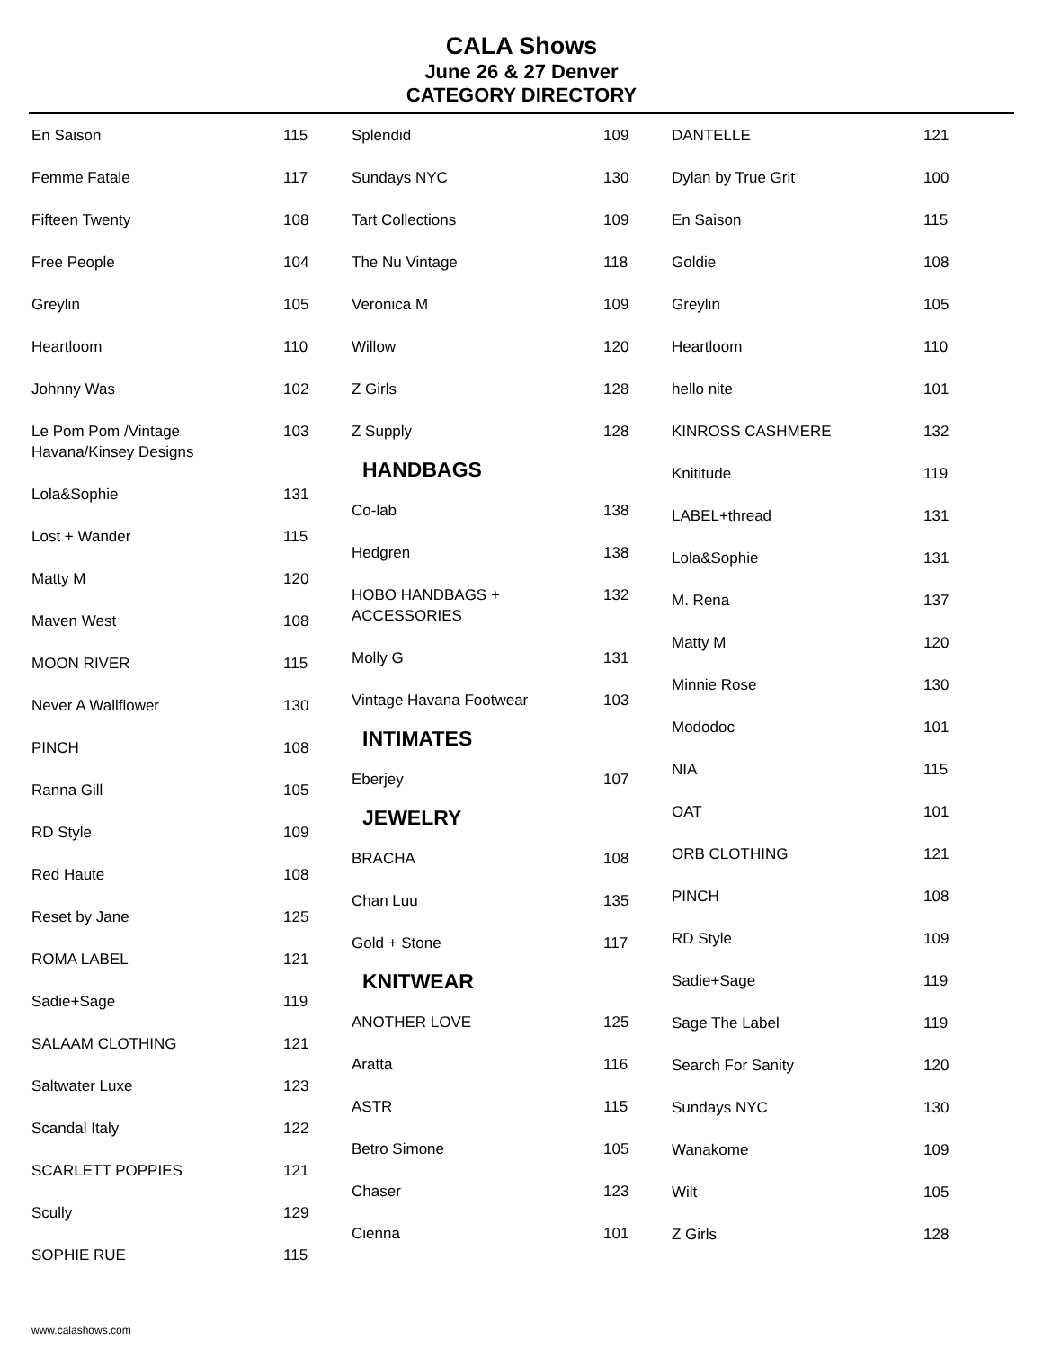CALA Shows
June 26 & 27 Denver
CATEGORY DIRECTORY
| En Saison | 115 |
| Femme Fatale | 117 |
| Fifteen Twenty | 108 |
| Free People | 104 |
| Greylin | 105 |
| Heartloom | 110 |
| Johnny Was | 102 |
| Le Pom Pom /Vintage Havana/Kinsey Designs | 103 |
| Lola&Sophie | 131 |
| Lost + Wander | 115 |
| Matty M | 120 |
| Maven West | 108 |
| MOON RIVER | 115 |
| Never A Wallflower | 130 |
| PINCH | 108 |
| Ranna Gill | 105 |
| RD Style | 109 |
| Red Haute | 108 |
| Reset by Jane | 125 |
| ROMA LABEL | 121 |
| Sadie+Sage | 119 |
| SALAAM CLOTHING | 121 |
| Saltwater Luxe | 123 |
| Scandal Italy | 122 |
| SCARLETT POPPIES | 121 |
| Scully | 129 |
| SOPHIE RUE | 115 |
| Splendid | 109 |
| Sundays NYC | 130 |
| Tart Collections | 109 |
| The Nu Vintage | 118 |
| Veronica M | 109 |
| Willow | 120 |
| Z Girls | 128 |
| Z Supply | 128 |
HANDBAGS
| Co-lab | 138 |
| Hedgren | 138 |
| HOBO HANDBAGS + ACCESSORIES | 132 |
| Molly G | 131 |
| Vintage Havana Footwear | 103 |
INTIMATES
| Eberjey | 107 |
JEWELRY
| BRACHA | 108 |
| Chan Luu | 135 |
| Gold + Stone | 117 |
KNITWEAR
| ANOTHER LOVE | 125 |
| Aratta | 116 |
| ASTR | 115 |
| Betro Simone | 105 |
| Chaser | 123 |
| Cienna | 101 |
| DANTELLE | 121 |
| Dylan by True Grit | 100 |
| En Saison | 115 |
| Goldie | 108 |
| Greylin | 105 |
| Heartloom | 110 |
| hello nite | 101 |
| KINROSS CASHMERE | 132 |
| Knititude | 119 |
| LABEL+thread | 131 |
| Lola&Sophie | 131 |
| M. Rena | 137 |
| Matty M | 120 |
| Minnie Rose | 130 |
| Mododoc | 101 |
| NIA | 115 |
| OAT | 101 |
| ORB CLOTHING | 121 |
| PINCH | 108 |
| RD Style | 109 |
| Sadie+Sage | 119 |
| Sage The Label | 119 |
| Search For Sanity | 120 |
| Sundays NYC | 130 |
| Wanakome | 109 |
| Wilt | 105 |
| Z Girls | 128 |
www.calashows.com